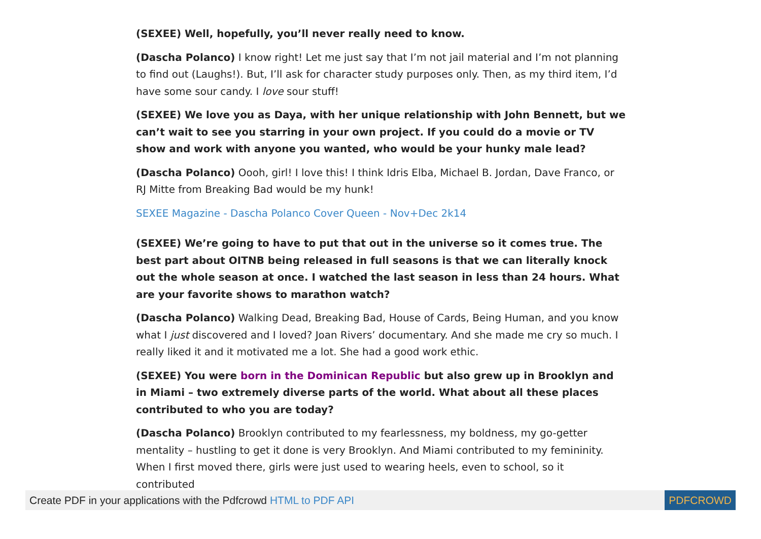(SEXEE) Well, hopefully, you’ll never really need to know.
(Dascha Polanco) I know right! Let me just say that I’m not jail material and I’m not planning to find out (Laughs!). But, I’ll ask for character study purposes only. Then, as my third item, I’d have some sour candy. I love sour stuff!
(SEXEE) We love you as Daya, with her unique relationship with John Bennett, but we can’t wait to see you starring in your own project. If you could do a movie or TV show and work with anyone you wanted, who would be your hunky male lead?
(Dascha Polanco) Oooh, girl! I love this! I think Idris Elba, Michael B. Jordan, Dave Franco, or RJ Mitte from Breaking Bad would be my hunk!
SEXEE Magazine - Dascha Polanco Cover Queen - Nov+Dec 2k14
(SEXEE) We’re going to have to put that out in the universe so it comes true. The best part about OITNB being released in full seasons is that we can literally knock out the whole season at once. I watched the last season in less than 24 hours. What are your favorite shows to marathon watch?
(Dascha Polanco) Walking Dead, Breaking Bad, House of Cards, Being Human, and you know what I just discovered and I loved? Joan Rivers’ documentary. And she made me cry so much. I really liked it and it motivated me a lot. She had a good work ethic.
(SEXEE) You were born in the Dominican Republic but also grew up in Brooklyn and in Miami – two extremely diverse parts of the world. What about all these places contributed to who you are today?
(Dascha Polanco) Brooklyn contributed to my fearlessness, my boldness, my go-getter mentality – hustling to get it done is very Brooklyn. And Miami contributed to my femininity. When I first moved there, girls were just used to wearing heels, even to school, so it contributed
Create PDF in your applications with the Pdfcrowd HTML to PDF API PDFCROWD